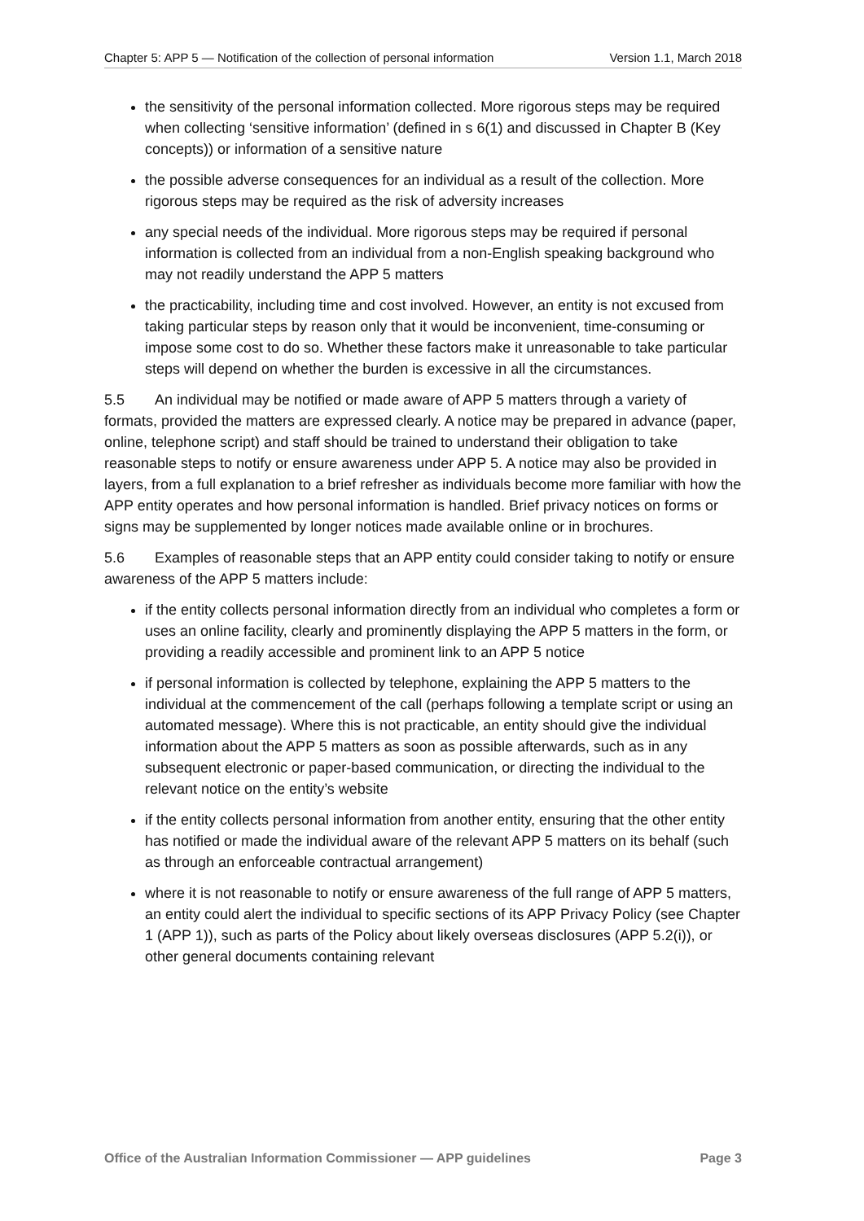Chapter 5: APP 5 — Notification of the collection of personal information Version 1.1, March 2018
the sensitivity of the personal information collected. More rigorous steps may be required when collecting ‘sensitive information’ (defined in s 6(1) and discussed in Chapter B (Key concepts)) or information of a sensitive nature
the possible adverse consequences for an individual as a result of the collection. More rigorous steps may be required as the risk of adversity increases
any special needs of the individual. More rigorous steps may be required if personal information is collected from an individual from a non-English speaking background who may not readily understand the APP 5 matters
the practicability, including time and cost involved. However, an entity is not excused from taking particular steps by reason only that it would be inconvenient, time-consuming or impose some cost to do so. Whether these factors make it unreasonable to take particular steps will depend on whether the burden is excessive in all the circumstances.
5.5 An individual may be notified or made aware of APP 5 matters through a variety of formats, provided the matters are expressed clearly. A notice may be prepared in advance (paper, online, telephone script) and staff should be trained to understand their obligation to take reasonable steps to notify or ensure awareness under APP 5. A notice may also be provided in layers, from a full explanation to a brief refresher as individuals become more familiar with how the APP entity operates and how personal information is handled. Brief privacy notices on forms or signs may be supplemented by longer notices made available online or in brochures.
5.6 Examples of reasonable steps that an APP entity could consider taking to notify or ensure awareness of the APP 5 matters include:
if the entity collects personal information directly from an individual who completes a form or uses an online facility, clearly and prominently displaying the APP 5 matters in the form, or providing a readily accessible and prominent link to an APP 5 notice
if personal information is collected by telephone, explaining the APP 5 matters to the individual at the commencement of the call (perhaps following a template script or using an automated message). Where this is not practicable, an entity should give the individual information about the APP 5 matters as soon as possible afterwards, such as in any subsequent electronic or paper-based communication, or directing the individual to the relevant notice on the entity’s website
if the entity collects personal information from another entity, ensuring that the other entity has notified or made the individual aware of the relevant APP 5 matters on its behalf (such as through an enforceable contractual arrangement)
where it is not reasonable to notify or ensure awareness of the full range of APP 5 matters, an entity could alert the individual to specific sections of its APP Privacy Policy (see Chapter 1 (APP 1)), such as parts of the Policy about likely overseas disclosures (APP 5.2(i)), or other general documents containing relevant
Office of the Australian Information Commissioner — APP guidelines Page 3